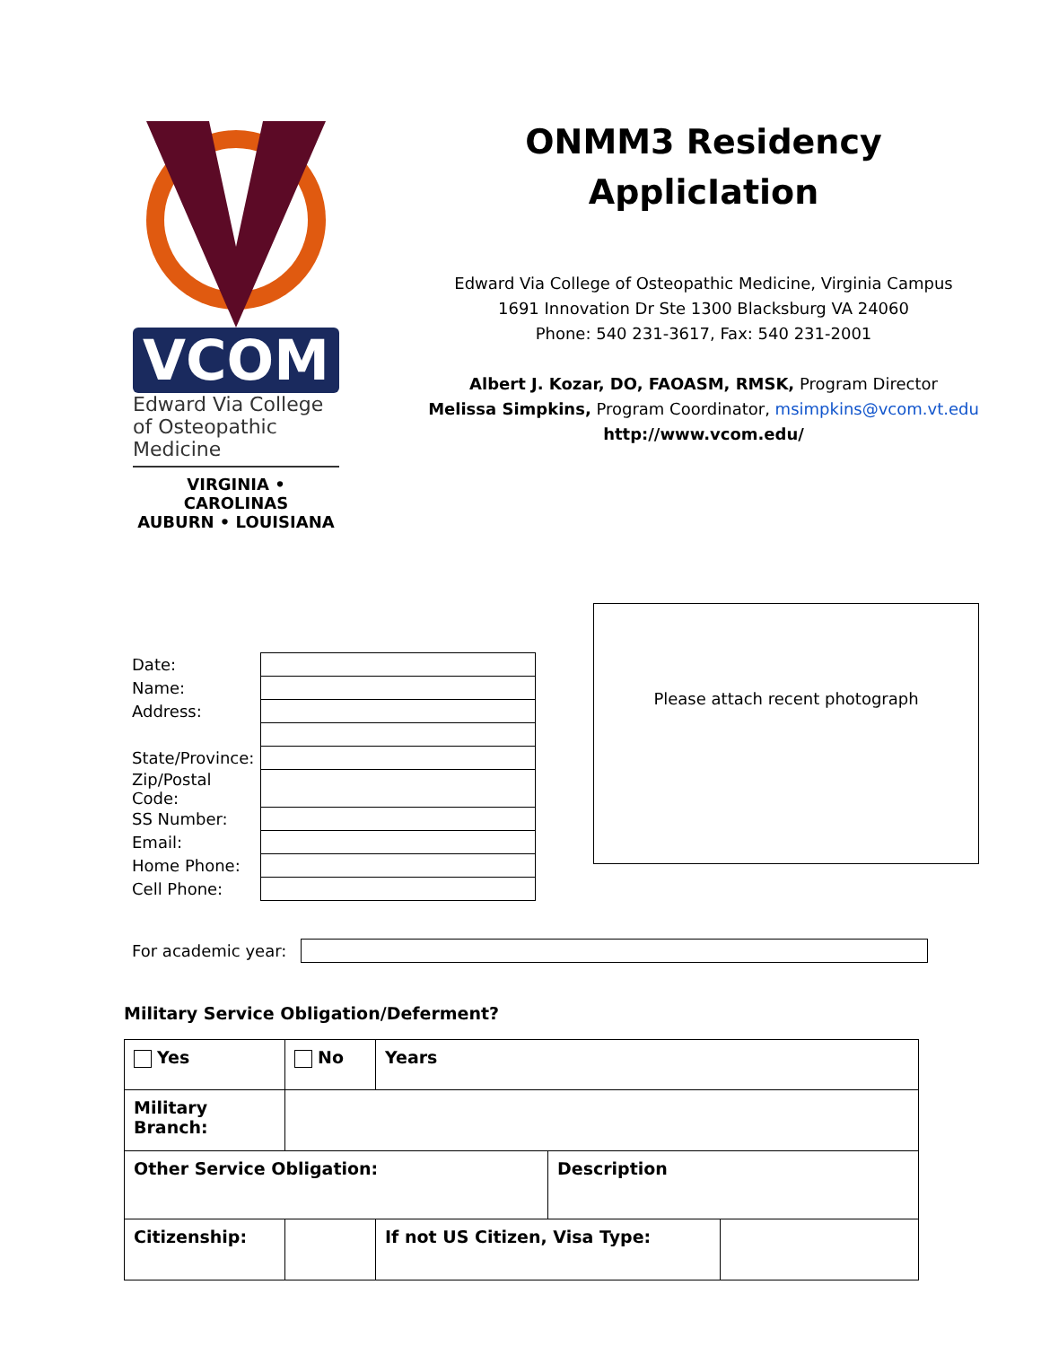VCOM
Edward Via College of Osteopathic Medicine
VIRGINIA • CAROLINAS
AUBURN • LOUISIANA
ONMM3 Residency
ApplicІation
Edward Via College of Osteopathic Medicine, Virginia Campus
1691 Innovation Dr Ste 1300 Blacksburg VA 24060
Phone: 540 231-3617, Fax: 540 231-2001
Albert J. Kozar, DO, FAOASM, RMSK, Program Director
Melissa Simpkins, Program Coordinator, msimpkins@vcom.vt.edu
http://www.vcom.edu/
| Date: | |
| Name: | |
| Address: | |
| State/Province: | |
| Zip/Postal Code: | |
| SS Number: | |
| Email: | |
| Home Phone: | |
| Cell Phone: | |
Please attach recent photograph
For academic year:
Military Service Obligation/Deferment?
| Yes | No | Years | | |
| Military Branch: | | | | |
| Other Service Obligation: | | | Description | |
| Citizenship: | | If not US Citizen, Visa Type: | | |